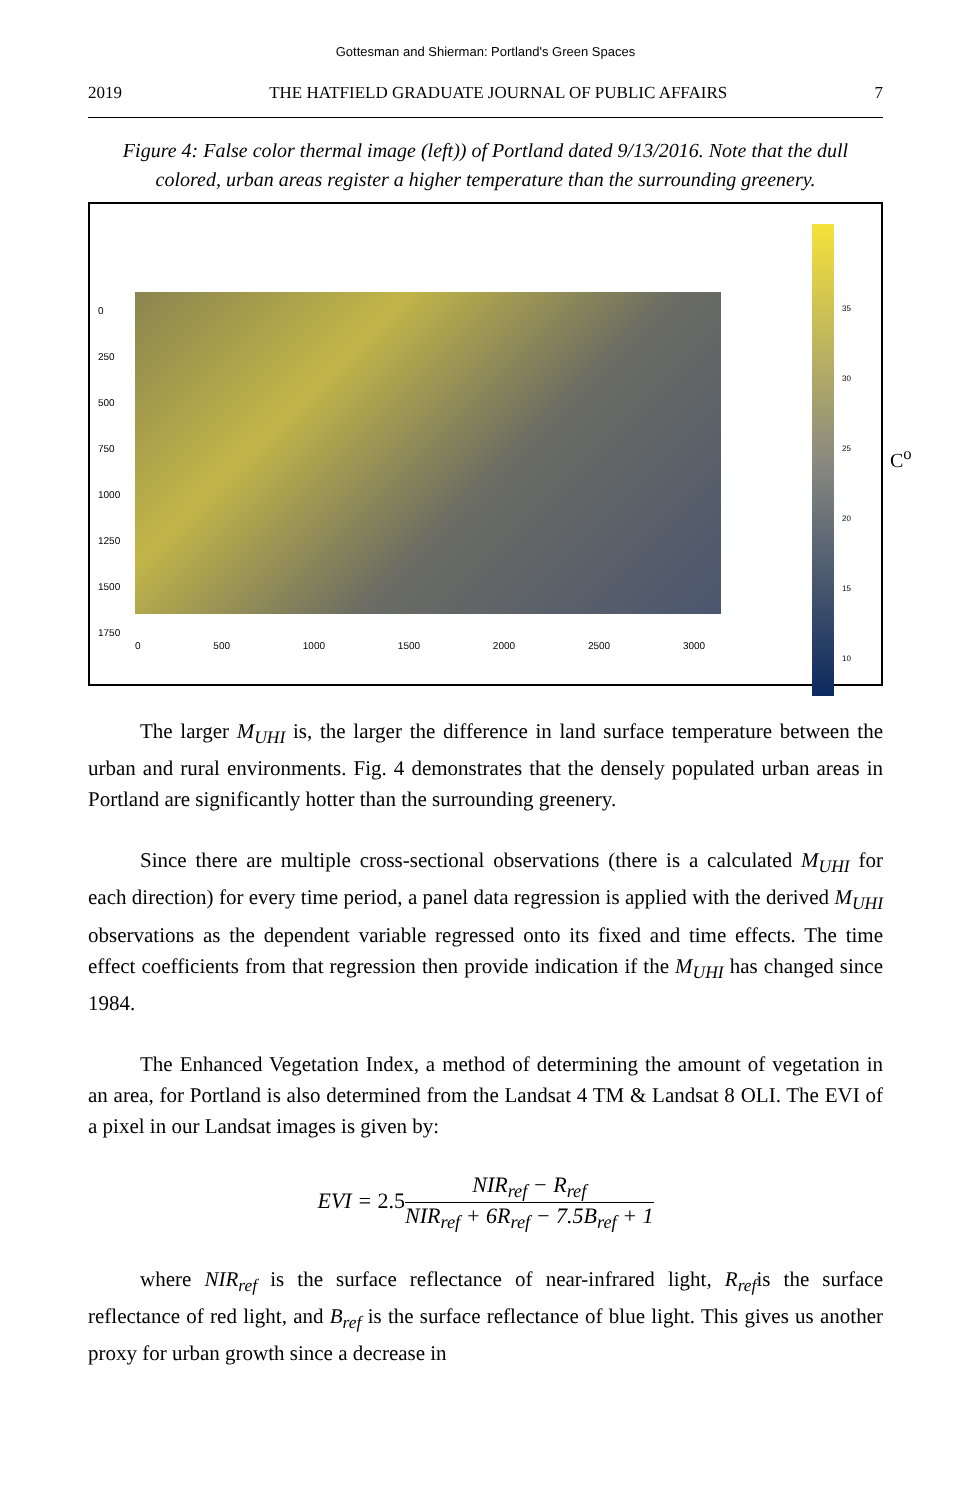Gottesman and Shierman: Portland's Green Spaces
2019 THE HATFIELD GRADUATE JOURNAL OF PUBLIC AFFAIRS 7
Figure 4: False color thermal image (left)) of Portland dated 9/13/2016. Note that the dull colored, urban areas register a higher temperature than the surrounding greenery.
0
250
500
750
1000
1250
1500
1750
0 500 1000 1500 2000 2500 3000
35
30
25
20
15
10
C<sup>o</sup>
The larger M<sub>UHI</sub> is, the larger the difference in land surface temperature between the urban and rural environments. Fig. 4 demonstrates that the densely populated urban areas in Portland are significantly hotter than the surrounding greenery.
Since there are multiple cross-sectional observations (there is a calculated M<sub>UHI</sub> for each direction) for every time period, a panel data regression is applied with the derived M<sub>UHI</sub> observations as the dependent variable regressed onto its fixed and time effects. The time effect coefficients from that regression then provide indication if the M<sub>UHI</sub> has changed since 1984.
The Enhanced Vegetation Index, a method of determining the amount of vegetation in an area, for Portland is also determined from the Landsat 4 TM & Landsat 8 OLI. The EVI of a pixel in our Landsat images is given by:
EVI = 2.5 NIR<sub>ref</sub> − R<sub>ref</sub> NIR<sub>ref</sub> + 6R<sub>ref</sub> − 7.5B<sub>ref</sub> + 1
where NIR<sub>ref</sub> is the surface reflectance of near-infrared light, R<sub>ref</sub>is the surface reflectance of red light, and B<sub>ref</sub> is the surface reflectance of blue light. This gives us another proxy for urban growth since a decrease in